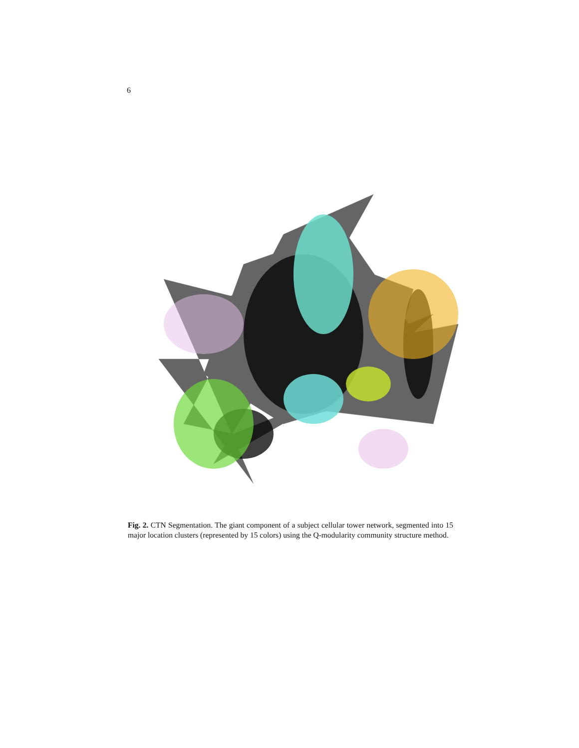6
Fig. 2. CTN Segmentation. The giant component of a subject cellular tower network, segmented into 15 major location clusters (represented by 15 colors) using the Q-modularity community structure method.